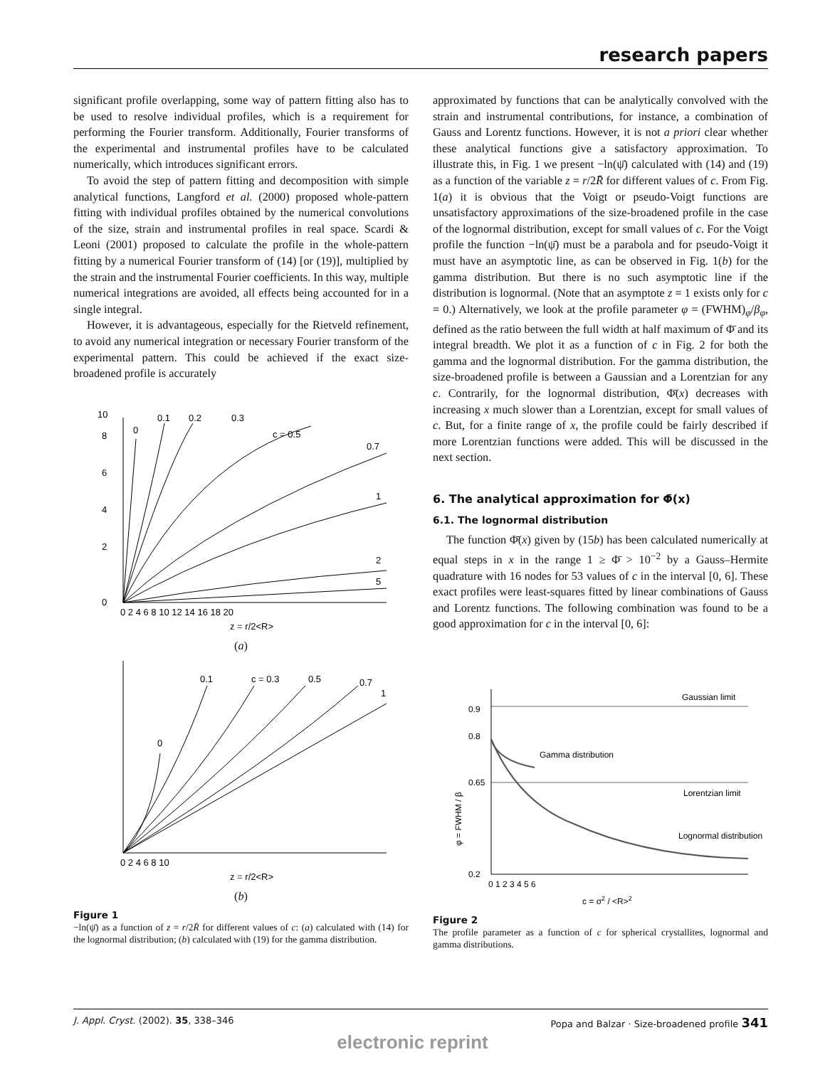research papers
significant profile overlapping, some way of pattern fitting also has to be used to resolve individual profiles, which is a requirement for performing the Fourier transform. Additionally, Fourier transforms of the experimental and instrumental profiles have to be calculated numerically, which introduces significant errors.
To avoid the step of pattern fitting and decomposition with simple analytical functions, Langford et al. (2000) proposed whole-pattern fitting with individual profiles obtained by the numerical convolutions of the size, strain and instrumental profiles in real space. Scardi & Leoni (2001) proposed to calculate the profile in the whole-pattern fitting by a numerical Fourier transform of (14) [or (19)], multiplied by the strain and the instrumental Fourier coefficients. In this way, multiple numerical integrations are avoided, all effects being accounted for in a single integral.
However, it is advantageous, especially for the Rietveld refinement, to avoid any numerical integration or necessary Fourier transform of the experimental pattern. This could be achieved if the exact size-broadened profile is accurately
0
2
4
6
8
10
0
0.1
0.2
0.3
c = 0.5
0.7
1
2
5
0 2 4 6 8 10 12 14 16 18 20
z = r/2<R>
(a)
0
0.1
c = 0.3
0.5
0.7
1
0 2 4 6 8 10
z = r/2<R>
(b)
Figure 1
−ln(ψ̄) as a function of z = r/2R̄ for different values of c: (a) calculated with (14) for the lognormal distribution; (b) calculated with (19) for the gamma distribution.
approximated by functions that can be analytically convolved with the strain and instrumental contributions, for instance, a combination of Gauss and Lorentz functions. However, it is not a priori clear whether these analytical functions give a satisfactory approximation. To illustrate this, in Fig. 1 we present −ln(ψ̄) calculated with (14) and (19) as a function of the variable z = r/2R̄ for different values of c. From Fig. 1(a) it is obvious that the Voigt or pseudo-Voigt functions are unsatisfactory approximations of the size-broadened profile in the case of the lognormal distribution, except for small values of c. For the Voigt profile the function −ln(ψ̄) must be a parabola and for pseudo-Voigt it must have an asymptotic line, as can be observed in Fig. 1(b) for the gamma distribution. But there is no such asymptotic line if the distribution is lognormal. (Note that an asymptote z = 1 exists only for c = 0.) Alternatively, we look at the profile parameter φ = (FWHM)<sub>φ</sub>/β<sub>φ</sub>, defined as the ratio between the full width at half maximum of Φ̄ and its integral breadth. We plot it as a function of c in Fig. 2 for both the gamma and the lognormal distribution. For the gamma distribution, the size-broadened profile is between a Gaussian and a Lorentzian for any c. Contrarily, for the lognormal distribution, Φ̄(x) decreases with increasing x much slower than a Lorentzian, except for small values of c. But, for a finite range of x, the profile could be fairly described if more Lorentzian functions were added. This will be discussed in the next section.
6. The analytical approximation for Φ̄(x)
6.1. The lognormal distribution
The function Φ̄(x) given by (15b) has been calculated numerically at equal steps in x in the range 1 ≥ Φ̄ > 10<sup>−2</sup> by a Gauss–Hermite quadrature with 16 nodes for 53 values of c in the interval [0, 6]. These exact profiles were least-squares fitted by linear combinations of Gauss and Lorentz functions. The following combination was found to be a good approximation for c in the interval [0, 6]:
Gaussian limit
Gamma distribution
Lorentzian limit
Lognormal distribution
0.2
0.9
0.8
0.65
0 1 2 3 4 5 6
c = σ2 / <R>2
φ = FWHM / β
Figure 2
The profile parameter as a function of c for spherical crystallites, lognormal and gamma distributions.
J. Appl. Cryst. (2002). 35, 338–346 Popa and Balzar · Size-broadened profile 341
electronic reprint